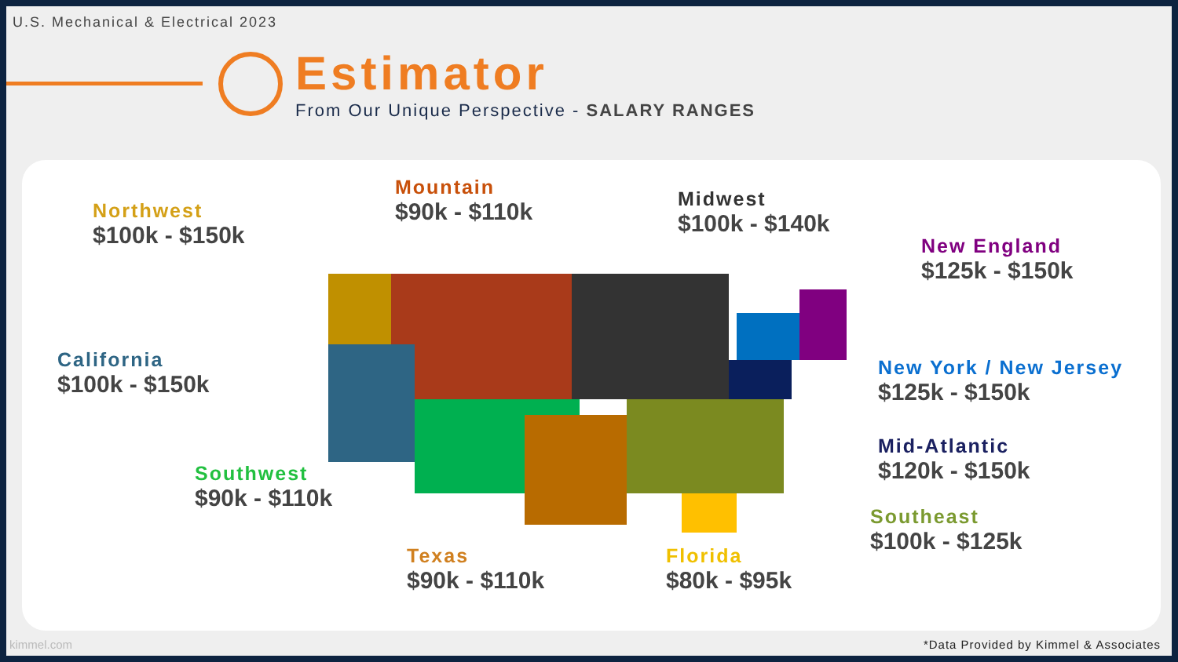U.S. Mechanical & Electrical 2023
Estimator
From Our Unique Perspective - SALARY RANGES
Northwest
$100k - $150k
Mountain
$90k - $110k
Midwest
$100k - $140k
New England
$125k - $150k
California
$100k - $150k
New York / New Jersey
$125k - $150k
Mid-Atlantic
$120k - $150k
Southwest
$90k - $110k
Southeast
$100k - $125k
Texas
$90k - $110k
Florida
$80k - $95k
kimmel.com
*Data Provided by Kimmel & Associates